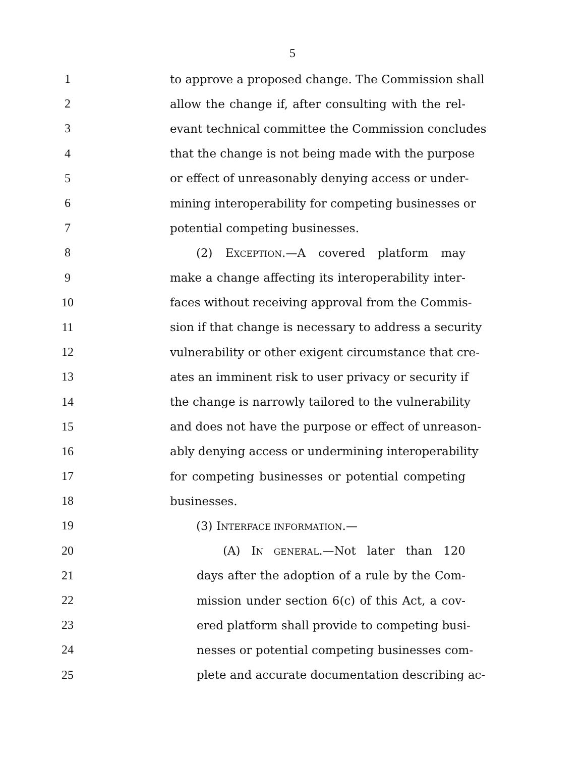5
1 to approve a proposed change. The Commission shall
2 allow the change if, after consulting with the rel-
3 evant technical committee the Commission concludes
4 that the change is not being made with the purpose
5 or effect of unreasonably denying access or under-
6 mining interoperability for competing businesses or
7 potential competing businesses.
8 (2) EXCEPTION.—A covered platform may
9 make a change affecting its interoperability inter-
10 faces without receiving approval from the Commis-
11 sion if that change is necessary to address a security
12 vulnerability or other exigent circumstance that cre-
13 ates an imminent risk to user privacy or security if
14 the change is narrowly tailored to the vulnerability
15 and does not have the purpose or effect of unreason-
16 ably denying access or undermining interoperability
17 for competing businesses or potential competing
18 businesses.
19 (3) INTERFACE INFORMATION.—
20 (A) IN GENERAL.—Not later than 120
21 days after the adoption of a rule by the Com-
22 mission under section 6(c) of this Act, a cov-
23 ered platform shall provide to competing busi-
24 nesses or potential competing businesses com-
25 plete and accurate documentation describing ac-